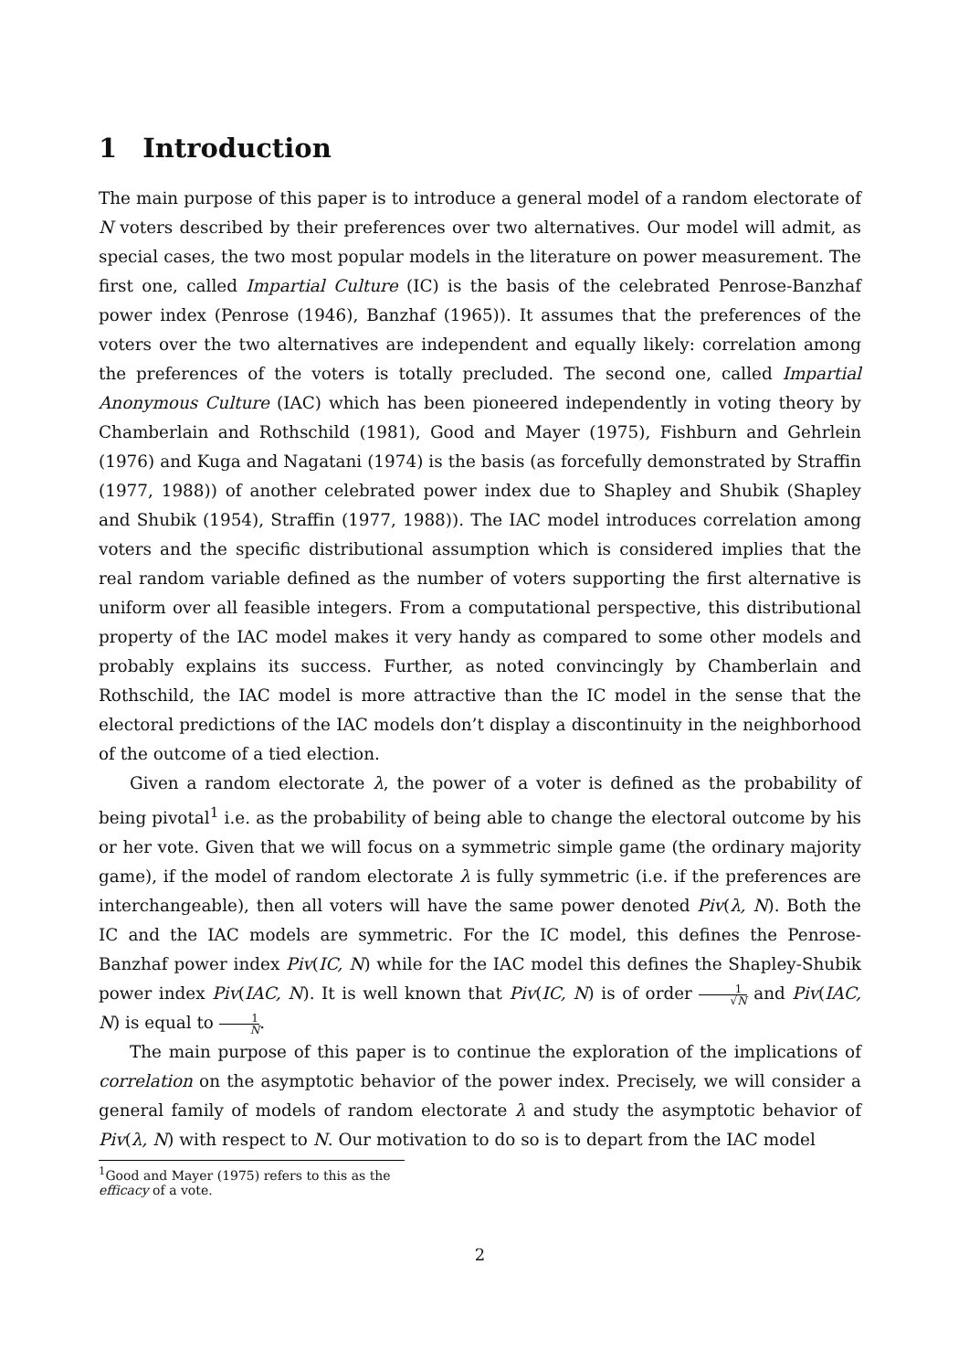1 Introduction
The main purpose of this paper is to introduce a general model of a random electorate of N voters described by their preferences over two alternatives. Our model will admit, as special cases, the two most popular models in the literature on power measurement. The first one, called Impartial Culture (IC) is the basis of the celebrated Penrose-Banzhaf power index (Penrose (1946), Banzhaf (1965)). It assumes that the preferences of the voters over the two alternatives are independent and equally likely: correlation among the preferences of the voters is totally precluded. The second one, called Impartial Anonymous Culture (IAC) which has been pioneered independently in voting theory by Chamberlain and Rothschild (1981), Good and Mayer (1975), Fishburn and Gehrlein (1976) and Kuga and Nagatani (1974) is the basis (as forcefully demonstrated by Straffin (1977, 1988)) of another celebrated power index due to Shapley and Shubik (Shapley and Shubik (1954), Straffin (1977, 1988)). The IAC model introduces correlation among voters and the specific distributional assumption which is considered implies that the real random variable defined as the number of voters supporting the first alternative is uniform over all feasible integers. From a computational perspective, this distributional property of the IAC model makes it very handy as compared to some other models and probably explains its success. Further, as noted convincingly by Chamberlain and Rothschild, the IAC model is more attractive than the IC model in the sense that the electoral predictions of the IAC models don’t display a discontinuity in the neighborhood of the outcome of a tied election.
Given a random electorate λ, the power of a voter is defined as the probability of being pivotal<sup>1</sup> i.e. as the probability of being able to change the electoral outcome by his or her vote. Given that we will focus on a symmetric simple game (the ordinary majority game), if the model of random electorate λ is fully symmetric (i.e. if the preferences are interchangeable), then all voters will have the same power denoted Piv(λ, N). Both the IC and the IAC models are symmetric. For the IC model, this defines the Penrose-Banzhaf power index Piv(IC, N) while for the IAC model this defines the Shapley-Shubik power index Piv(IAC, N). It is well known that Piv(IC, N) is of order 1 √N and Piv(IAC, N) is equal to 1 N.
The main purpose of this paper is to continue the exploration of the implications of correlation on the asymptotic behavior of the power index. Precisely, we will consider a general family of models of random electorate λ and study the asymptotic behavior of Piv(λ, N) with respect to N. Our motivation to do so is to depart from the IAC model
<sup>1</sup> Good and Mayer (1975) refers to this as the efficacy of a vote.
2